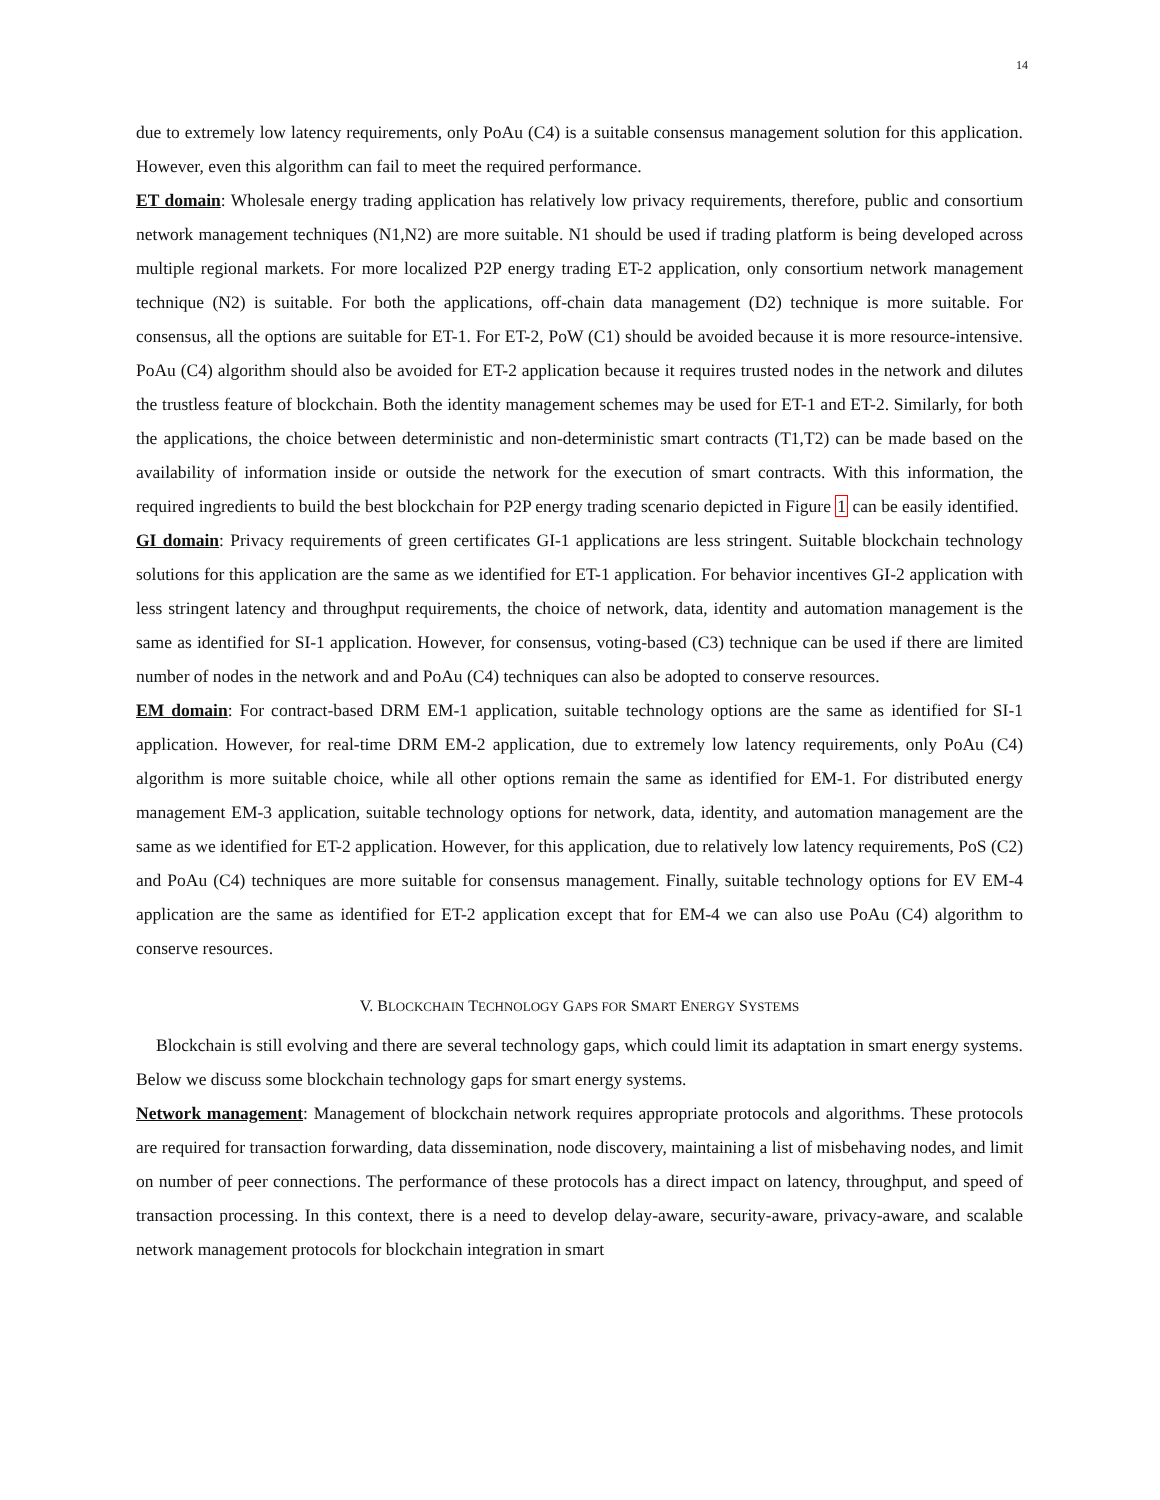14
due to extremely low latency requirements, only PoAu (C4) is a suitable consensus management solution for this application. However, even this algorithm can fail to meet the required performance.
ET domain: Wholesale energy trading application has relatively low privacy requirements, therefore, public and consortium network management techniques (N1,N2) are more suitable. N1 should be used if trading platform is being developed across multiple regional markets. For more localized P2P energy trading ET-2 application, only consortium network management technique (N2) is suitable. For both the applications, off-chain data management (D2) technique is more suitable. For consensus, all the options are suitable for ET-1. For ET-2, PoW (C1) should be avoided because it is more resource-intensive. PoAu (C4) algorithm should also be avoided for ET-2 application because it requires trusted nodes in the network and dilutes the trustless feature of blockchain. Both the identity management schemes may be used for ET-1 and ET-2. Similarly, for both the applications, the choice between deterministic and non-deterministic smart contracts (T1,T2) can be made based on the availability of information inside or outside the network for the execution of smart contracts. With this information, the required ingredients to build the best blockchain for P2P energy trading scenario depicted in Figure 1 can be easily identified.
GI domain: Privacy requirements of green certificates GI-1 applications are less stringent. Suitable blockchain technology solutions for this application are the same as we identified for ET-1 application. For behavior incentives GI-2 application with less stringent latency and throughput requirements, the choice of network, data, identity and automation management is the same as identified for SI-1 application. However, for consensus, voting-based (C3) technique can be used if there are limited number of nodes in the network and and PoAu (C4) techniques can also be adopted to conserve resources.
EM domain: For contract-based DRM EM-1 application, suitable technology options are the same as identified for SI-1 application. However, for real-time DRM EM-2 application, due to extremely low latency requirements, only PoAu (C4) algorithm is more suitable choice, while all other options remain the same as identified for EM-1. For distributed energy management EM-3 application, suitable technology options for network, data, identity, and automation management are the same as we identified for ET-2 application. However, for this application, due to relatively low latency requirements, PoS (C2) and PoAu (C4) techniques are more suitable for consensus management. Finally, suitable technology options for EV EM-4 application are the same as identified for ET-2 application except that for EM-4 we can also use PoAu (C4) algorithm to conserve resources.
V. BLOCKCHAIN TECHNOLOGY GAPS FOR SMART ENERGY SYSTEMS
Blockchain is still evolving and there are several technology gaps, which could limit its adaptation in smart energy systems. Below we discuss some blockchain technology gaps for smart energy systems.
Network management: Management of blockchain network requires appropriate protocols and algorithms. These protocols are required for transaction forwarding, data dissemination, node discovery, maintaining a list of misbehaving nodes, and limit on number of peer connections. The performance of these protocols has a direct impact on latency, throughput, and speed of transaction processing. In this context, there is a need to develop delay-aware, security-aware, privacy-aware, and scalable network management protocols for blockchain integration in smart